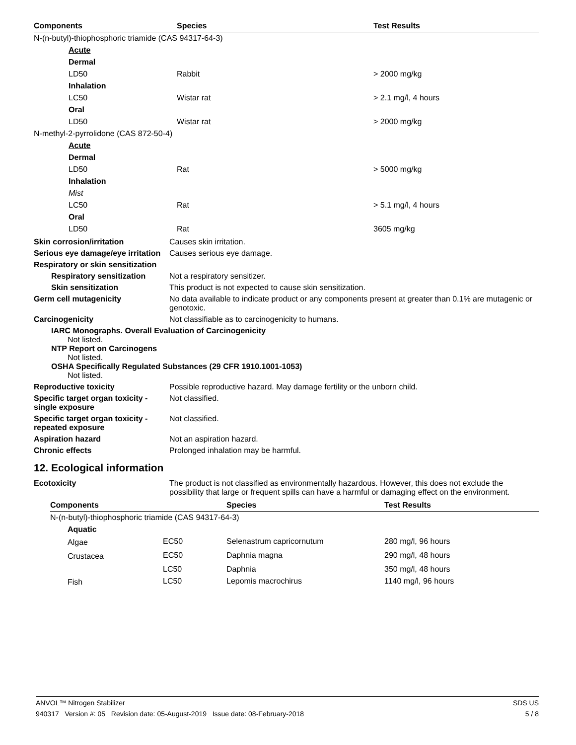| Components | Species | Test Results |
| --- | --- | --- |
| N-(n-butyl)-thiophosphoric triamide (CAS 94317-64-3) | | |
| Acute | | |
| Dermal | | |
| LD50 | Rabbit | > 2000 mg/kg |
| Inhalation | | |
| LC50 | Wistar rat | > 2.1 mg/l, 4 hours |
| Oral | | |
| LD50 | Wistar rat | > 2000 mg/kg |
| N-methyl-2-pyrrolidone (CAS 872-50-4) | | |
| Acute | | |
| Dermal | | |
| LD50 | Rat | > 5000 mg/kg |
| Inhalation | | |
| Mist | | |
| LC50 | Rat | > 5.1 mg/l, 4 hours |
| Oral | | |
| LD50 | Rat | 3605 mg/kg |
Skin corrosion/irritation Causes skin irritation.
Serious eye damage/eye irritation
Causes serious eye damage.
Respiratory or skin sensitization
Respiratory sensitization
Not a respiratory sensitizer.
Skin sensitization This product is not expected to cause skin sensitization.
Germ cell mutagenicity No data available to indicate product or any components present at greater than 0.1% are mutagenic or genotoxic.
Carcinogenicity Not classifiable as to carcinogenicity to humans.
IARC Monographs. Overall Evaluation of Carcinogenicity
Not listed.
NTP Report on Carcinogens
Not listed.
OSHA Specifically Regulated Substances (29 CFR 1910.1001-1053)
Not listed.
Reproductive toxicity Possible reproductive hazard. May damage fertility or the unborn child.
Specific target organ toxicity - single exposure
Not classified.
Specific target organ toxicity - repeated exposure
Not classified.
Aspiration hazard Not an aspiration hazard.
Chronic effects Prolonged inhalation may be harmful.
12. Ecological information
Ecotoxicity The product is not classified as environmentally hazardous. However, this does not exclude the possibility that large or frequent spills can have a harmful or damaging effect on the environment.
| Components | | Species | Test Results |
| --- | --- | --- | --- |
| N-(n-butyl)-thiophosphoric triamide (CAS 94317-64-3) | | | |
| Aquatic | | | |
| Algae | EC50 | Selenastrum capricornutum | 280 mg/l, 96 hours |
| Crustacea | EC50 | Daphnia magna | 290 mg/l, 48 hours |
| | LC50 | Daphnia | 350 mg/l, 48 hours |
| Fish | LC50 | Lepomis macrochirus | 1140 mg/l, 96 hours |
ANVOL™ Nitrogen Stabilizer SDS US
940317 Version #: 05 Revision date: 05-August-2019 Issue date: 08-February-2018 5 / 8